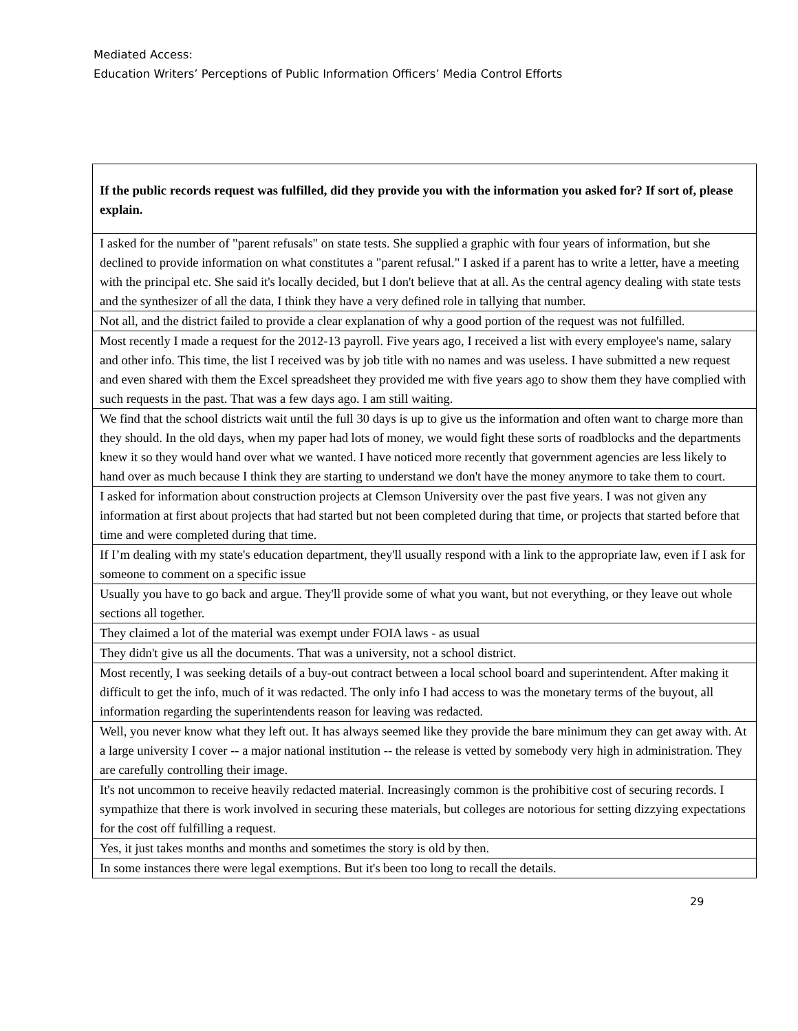Mediated Access:
Education Writers’ Perceptions of Public Information Officers’ Media Control Efforts
| If the public records request was fulfilled, did they provide you with the information you asked for? If sort of, please explain. |
| --- |
| I asked for the number of "parent refusals" on state tests. She supplied a graphic with four years of information, but she declined to provide information on what constitutes a "parent refusal." I asked if a parent has to write a letter, have a meeting with the principal etc. She said it's locally decided, but I don't believe that at all. As the central agency dealing with state tests and the synthesizer of all the data, I think they have a very defined role in tallying that number. |
| Not all, and the district failed to provide a clear explanation of why a good portion of the request was not fulfilled. |
| Most recently I made a request for the 2012-13 payroll. Five years ago, I received a list with every employee's name, salary and other info. This time, the list I received was by job title with no names and was useless. I have submitted a new request and even shared with them the Excel spreadsheet they provided me with five years ago to show them they have complied with such requests in the past. That was a few days ago. I am still waiting. |
| We find that the school districts wait until the full 30 days is up to give us the information and often want to charge more than they should. In the old days, when my paper had lots of money, we would fight these sorts of roadblocks and the departments knew it so they would hand over what we wanted. I have noticed more recently that government agencies are less likely to hand over as much because I think they are starting to understand we don't have the money anymore to take them to court. |
| I asked for information about construction projects at Clemson University over the past five years. I was not given any information at first about projects that had started but not been completed during that time, or projects that started before that time and were completed during that time. |
| If I’m dealing with my state's education department, they'll usually respond with a link to the appropriate law, even if I ask for someone to comment on a specific issue |
| Usually you have to go back and argue. They'll provide some of what you want, but not everything, or they leave out whole sections all together. |
| They claimed a lot of the material was exempt under FOIA laws - as usual |
| They didn't give us all the documents. That was a university, not a school district. |
| Most recently, I was seeking details of a buy-out contract between a local school board and superintendent. After making it difficult to get the info, much of it was redacted. The only info I had access to was the monetary terms of the buyout, all information regarding the superintendents reason for leaving was redacted. |
| Well, you never know what they left out. It has always seemed like they provide the bare minimum they can get away with. At a large university I cover -- a major national institution -- the release is vetted by somebody very high in administration. They are carefully controlling their image. |
| It's not uncommon to receive heavily redacted material. Increasingly common is the prohibitive cost of securing records. I sympathize that there is work involved in securing these materials, but colleges are notorious for setting dizzying expectations for the cost off fulfilling a request. |
| Yes, it just takes months and months and sometimes the story is old by then. |
| In some instances there were legal exemptions. But it's been too long to recall the details. |
29